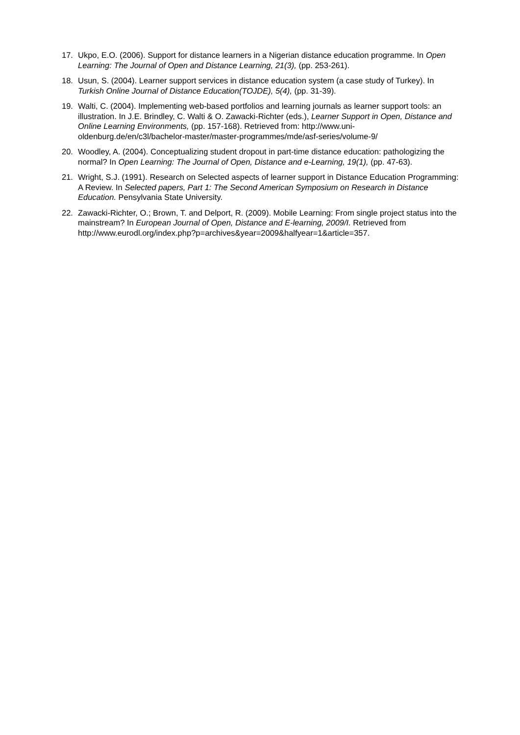17. Ukpo, E.O. (2006). Support for distance learners in a Nigerian distance education programme. In Open Learning: The Journal of Open and Distance Learning, 21(3), (pp. 253-261).
18. Usun, S. (2004). Learner support services in distance education system (a case study of Turkey). In Turkish Online Journal of Distance Education(TOJDE), 5(4), (pp. 31-39).
19. Walti, C. (2004). Implementing web-based portfolios and learning journals as learner support tools: an illustration. In J.E. Brindley, C. Walti & O. Zawacki-Richter (eds.), Learner Support in Open, Distance and Online Learning Environments, (pp. 157-168). Retrieved from: http://www.uni-oldenburg.de/en/c3l/bachelor-master/master-programmes/mde/asf-series/volume-9/
20. Woodley, A. (2004). Conceptualizing student dropout in part-time distance education: pathologizing the normal? In Open Learning: The Journal of Open, Distance and e-Learning, 19(1), (pp. 47-63).
21. Wright, S.J. (1991). Research on Selected aspects of learner support in Distance Education Programming: A Review. In Selected papers, Part 1: The Second American Symposium on Research in Distance Education. Pensylvania State University.
22. Zawacki-Richter, O.; Brown, T. and Delport, R. (2009). Mobile Learning: From single project status into the mainstream? In European Journal of Open, Distance and E-learning, 2009/I. Retrieved from
http://www.eurodl.org/index.php?p=archives&year=2009&halfyear=1&article=357.